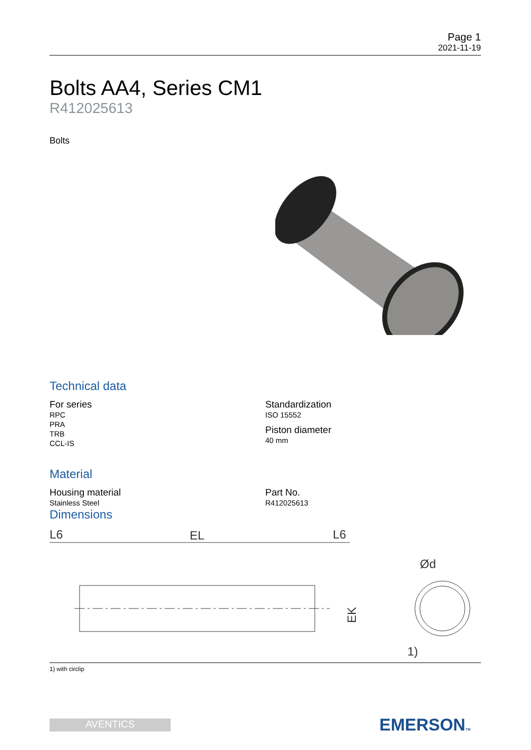Page 1
2021-11-19
Bolts AA4, Series CM1
R412025613
Bolts
Technical data
For series
RPC
PRA
TRB
CCL-IS
Standardization
ISO 15552
Piston diameter
40 mm
Material
Housing material
Stainless Steel
Part No.
R412025613
Dimensions
L6
EL
L6
Ød
1)
EK
1) with circlip
AVENTICS EMERSONTM